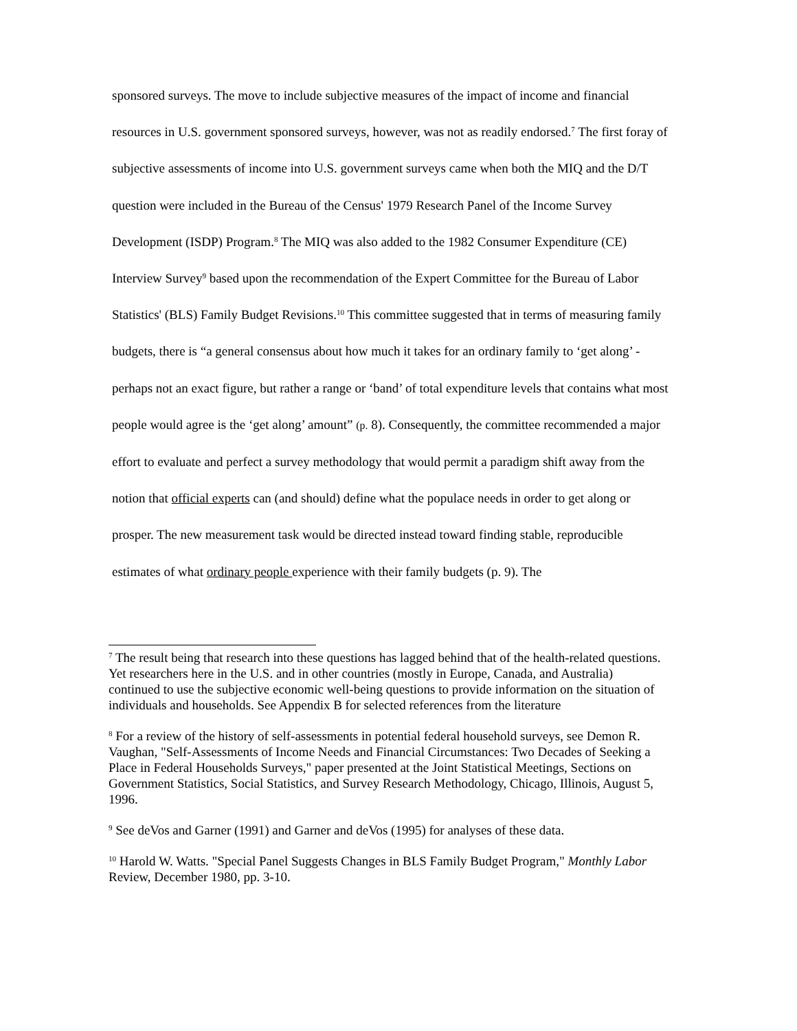sponsored surveys. The move to include subjective measures of the impact of income and financial resources in U.S. government sponsored surveys, however, was not as readily endorsed.<sup>7</sup> The first foray of subjective assessments of income into U.S. government surveys came when both the MIQ and the D/T question were included in the Bureau of the Census' 1979 Research Panel of the Income Survey Development (ISDP) Program.<sup>8</sup> The MIQ was also added to the 1982 Consumer Expenditure (CE) Interview Survey<sup>9</sup> based upon the recommendation of the Expert Committee for the Bureau of Labor Statistics' (BLS) Family Budget Revisions.<sup>10</sup> This committee suggested that in terms of measuring family budgets, there is “a general consensus about how much it takes for an ordinary family to ‘get along’ - perhaps not an exact figure, but rather a range or ‘band’ of total expenditure levels that contains what most people would agree is the ‘get along’ amount” (p. 8). Consequently, the committee recommended a major effort to evaluate and perfect a survey methodology that would permit a paradigm shift away from the notion that official experts can (and should) define what the populace needs in order to get along or prosper. The new measurement task would be directed instead toward finding stable, reproducible estimates of what ordinary people experience with their family budgets (p. 9). The
<sup>7</sup> The result being that research into these questions has lagged behind that of the health-related questions. Yet researchers here in the U.S. and in other countries (mostly in Europe, Canada, and Australia) continued to use the subjective economic well-being questions to provide information on the situation of individuals and households. See Appendix B for selected references from the literature
<sup>8</sup> For a review of the history of self-assessments in potential federal household surveys, see Demon R. Vaughan, "Self-Assessments of Income Needs and Financial Circumstances: Two Decades of Seeking a Place in Federal Households Surveys," paper presented at the Joint Statistical Meetings, Sections on Government Statistics, Social Statistics, and Survey Research Methodology, Chicago, Illinois, August 5, 1996.
<sup>9</sup> See deVos and Garner (1991) and Garner and deVos (1995) for analyses of these data.
<sup>10</sup> Harold W. Watts. "Special Panel Suggests Changes in BLS Family Budget Program," Monthly Labor Review, December 1980, pp. 3-10.